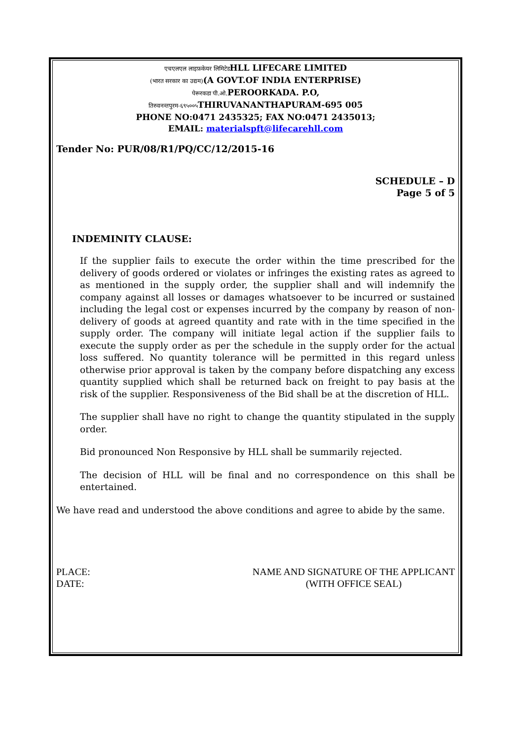एचएलएल लाइफ़केयर लिमिटेडHLL LIFECARE LIMITED
(भारत सरकार का उद्यम)(A GOVT.OF INDIA ENTERPRISE)
पेरूरकडा पी.ओ. PEROORKADA. P.O,
तिरुवनन्तपुरम-६९५००५ THIRUVANANTHAPURAM-695 005
PHONE NO:0471 2435325; FAX NO:0471 2435013;
EMAIL: materialspft@lifecarehll.com
Tender No: PUR/08/R1/PQ/CC/12/2015-16
SCHEDULE – D
Page 5 of 5
INDEMINITY CLAUSE:
If the supplier fails to execute the order within the time prescribed for the delivery of goods ordered or violates or infringes the existing rates as agreed to as mentioned in the supply order, the supplier shall and will indemnify the company against all losses or damages whatsoever to be incurred or sustained including the legal cost or expenses incurred by the company by reason of non-delivery of goods at agreed quantity and rate with in the time specified in the supply order. The company will initiate legal action if the supplier fails to execute the supply order as per the schedule in the supply order for the actual loss suffered. No quantity tolerance will be permitted in this regard unless otherwise prior approval is taken by the company before dispatching any excess quantity supplied which shall be returned back on freight to pay basis at the risk of the supplier. Responsiveness of the Bid shall be at the discretion of HLL.
The supplier shall have no right to change the quantity stipulated in the supply order.
Bid pronounced Non Responsive by HLL shall be summarily rejected.
The decision of HLL will be final and no correspondence on this shall be entertained.
We have read and understood the above conditions and agree to abide by the same.
PLACE:
DATE:
NAME AND SIGNATURE OF THE APPLICANT
(WITH OFFICE SEAL)